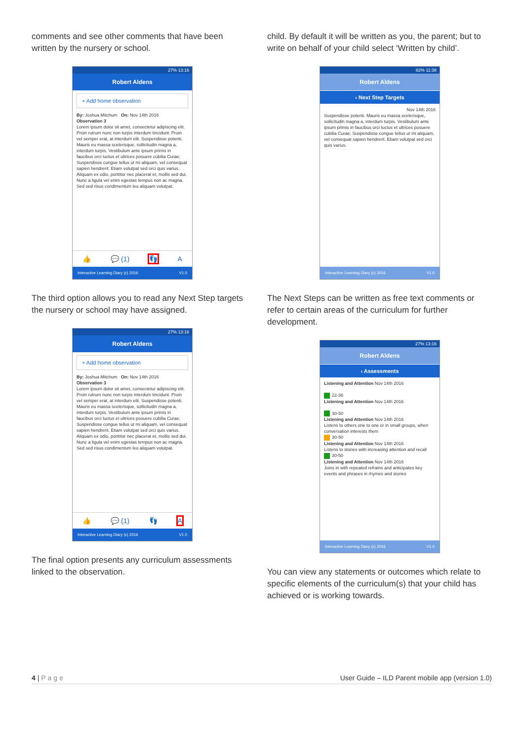comments and see other comments that have been written by the nursery or school.
27% 13:16
Robert Aldens
+ Add home observation
By: Joshua Mitchum On: Nov 14th 2016
Observation 3
Lorem ipsum dolor sit amet, consectetur adipiscing elit. Proin rutrum nunc non turpis interdum tincidunt. Proin vel semper erat, at interdum elit. Suspendisse potenti. Mauris eu massa scelerisque, sollicitudin magna a, interdum turpis. Vestibulum ante ipsum primis in faucibus orci luctus et ultrices posuere cubilia Curae; Suspendisse congue tellus ut mi aliquam, vel consequat sapien hendrerit. Etiam volutpat sed orci quis varius. Aliquam ex odio, porttitor nec placerat et, mollis sed dui. Nunc a ligula vel enim egestas tempus non ac magna. Sed sed risus condimentum leo aliquam volutpat.
👍 💬 (1) 👣 A
Interactive Learning Diary (c) 2016 V1.0
The third option allows you to read any Next Step targets the nursery or school may have assigned.
27% 13:16
Robert Aldens
+ Add home observation
By: Joshua Mitchum On: Nov 14th 2016
Observation 3
Lorem ipsum dolor sit amet, consectetur adipiscing elit. Proin rutrum nunc non turpis interdum tincidunt. Proin vel semper erat, at interdum elit. Suspendisse potenti. Mauris eu massa scelerisque, sollicitudin magna a, interdum turpis. Vestibulum ante ipsum primis in faucibus orci luctus et ultrices posuere cubilia Curae; Suspendisse congue tellus ut mi aliquam, vel consequat sapien hendrerit. Etiam volutpat sed orci quis varius. Aliquam ex odio, porttitor nec placerat et, mollis sed dui. Nunc a ligula vel enim egestas tempus non ac magna. Sed sed risus condimentum leo aliquam volutpat.
👍 💬 (1) 👣 A
Interactive Learning Diary (c) 2016 V1.0
The final option presents any curriculum assessments linked to the observation.
child. By default it will be written as you, the parent; but to write on behalf of your child select ‘Written by child’.
82% 11:38
Robert Aldens
‹ Next Step Targets
Nov 14th 2016
Suspendisse potenti. Mauris eu massa scelerisque, sollicitudin magna a, interdum turpis. Vestibulum ante ipsum primis in faucibus orci luctus et ultrices posuere cubilia Curae; Suspendisse congue tellus ut mi aliquam, vel consequat sapien hendrerit. Etiam volutpat sed orci quis varius.
Interactive Learning Diary (c) 2016 V1.0
The Next Steps can be written as free text comments or refer to certain areas of the curriculum for further development.
27% 13:16
Robert Aldens
‹ Assessments
Listening and Attention Nov 14th 2016
22-36
Listening and Attention Nov 14th 2016
30-50
Listening and Attention Nov 14th 2016
Listens to others one to one or in small groups, when conversation interests them
30-50
Listening and Attention Nov 14th 2016
Listens to stories with increasing attention and recall
30-50
Listening and Attention Nov 14th 2016
Joins in with repeated refrains and anticipates key events and phrases in rhymes and stories
Interactive Learning Diary (c) 2016 V1.0
You can view any statements or outcomes which relate to specific elements of the curriculum(s) that your child has achieved or is working towards.
4 | Page User Guide – ILD Parent mobile app (version 1.0)